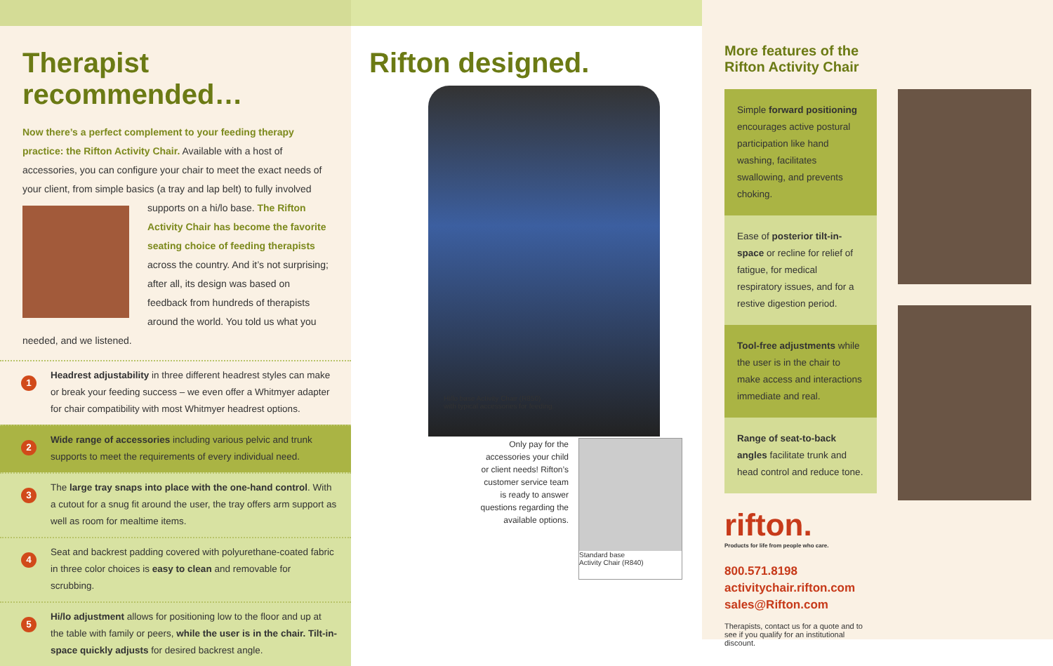Therapist recommended…
Now there’s a perfect complement to your feeding therapy practice: the Rifton Activity Chair. Available with a host of accessories, you can configure your chair to meet the exact needs of your client, from simple basics (a tray and lap belt) to fully involved supports
on a hi/lo base. The Rifton Activity Chair has become the favorite seating choice of feeding therapists across the country. And it’s not surprising; after all, its design was based on feedback from hundreds of therapists around the world. You told us what you needed, and we listened.
1
Headrest adjustability in three different headrest styles can make or break your feeding success – we even offer a Whitmyer adapter for chair compatibility with most Whitmyer headrest options.
2
Wide range of accessories including various pelvic and trunk supports to meet the requirements of every individual need.
3
The large tray snaps into place with the one-hand control. With a cutout for a snug fit around the user, the tray offers arm support as well as room for mealtime items.
4
Seat and backrest padding covered with polyurethane-coated fabric in three color choices is easy to clean and removable for scrubbing.
5
Hi/lo adjustment allows for positioning low to the floor and up at the table with family or peers, while the user is in the chair. Tilt-in-space quickly adjusts for desired backrest angle.
Rifton designed.
Hi/lo base Activity Chair (R850)
with typical accessories for feeding.
Only pay for the accessories your child or client needs! Rifton’s customer service team is ready to answer questions regarding the available options.
Standard base
Activity Chair (R840)
More features of the
Rifton Activity Chair
Simple forward positioning encourages active postural participation like hand washing, facilitates swallowing, and prevents choking.
Ease of posterior tilt-in-space or recline for relief of fatigue, for medical respiratory issues, and for a restive digestion period.
Tool-free adjustments while the user is in the chair to make access and interactions immediate and real.
Range of seat-to-back angles facilitate trunk and head control and reduce tone.
rifton.
Products for life from people who care.
800.571.8198
activitychair.rifton.com
sales@Rifton.com
Therapists, contact us for a quote and to see if you qualify for an institutional discount.